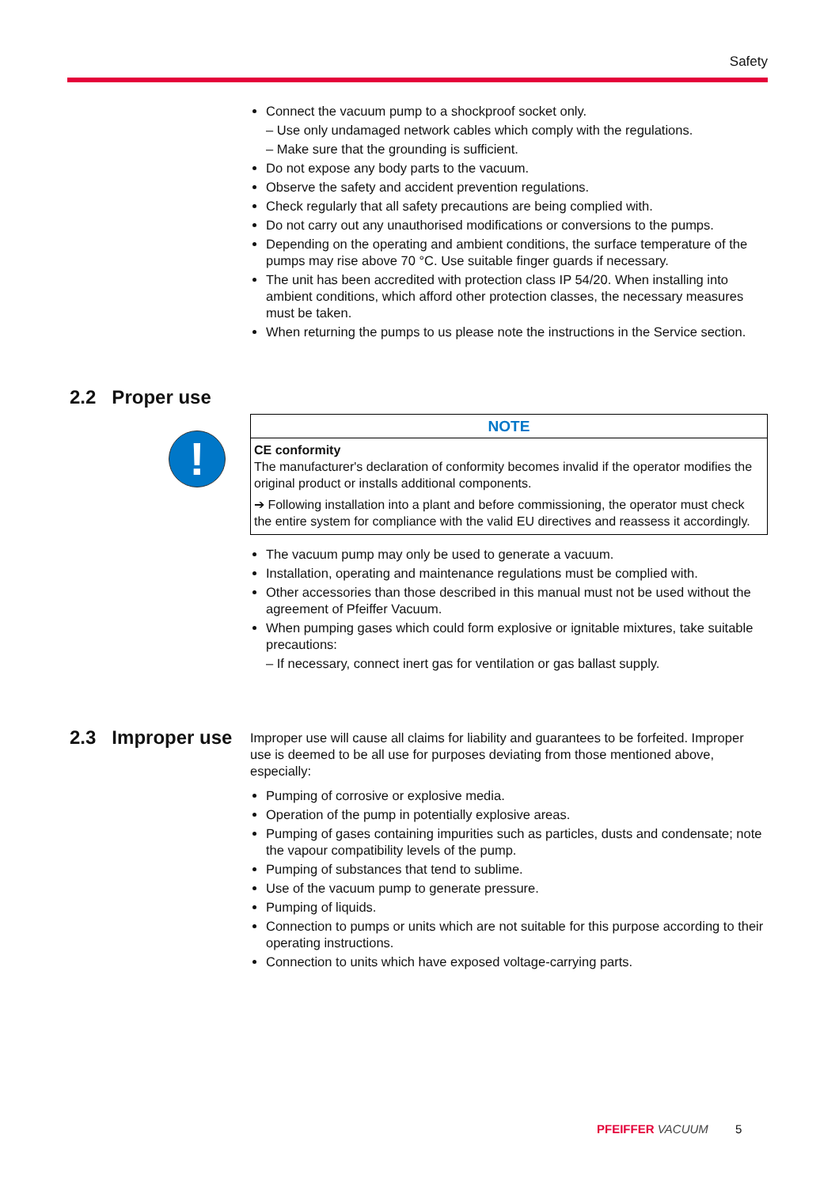Safety
Connect the vacuum pump to a shockproof socket only.
– Use only undamaged network cables which comply with the regulations.
– Make sure that the grounding is sufficient.
Do not expose any body parts to the vacuum.
Observe the safety and accident prevention regulations.
Check regularly that all safety precautions are being complied with.
Do not carry out any unauthorised modifications or conversions to the pumps.
Depending on the operating and ambient conditions, the surface temperature of the pumps may rise above 70 °C. Use suitable finger guards if necessary.
The unit has been accredited with protection class IP 54/20. When installing into ambient conditions, which afford other protection classes, the necessary measures must be taken.
When returning the pumps to us please note the instructions in the Service section.
NOTE
CE conformity
The manufacturer's declaration of conformity becomes invalid if the operator modifies the original product or installs additional components.
➔ Following installation into a plant and before commissioning, the operator must check the entire system for compliance with the valid EU directives and reassess it accordingly.
The vacuum pump may only be used to generate a vacuum.
Installation, operating and maintenance regulations must be complied with.
Other accessories than those described in this manual must not be used without the agreement of Pfeiffer Vacuum.
When pumping gases which could form explosive or ignitable mixtures, take suitable precautions:
– If necessary, connect inert gas for ventilation or gas ballast supply.
Improper use will cause all claims for liability and guarantees to be forfeited. Improper use is deemed to be all use for purposes deviating from those mentioned above, especially:
Pumping of corrosive or explosive media.
Operation of the pump in potentially explosive areas.
Pumping of gases containing impurities such as particles, dusts and condensate; note the vapour compatibility levels of the pump.
Pumping of substances that tend to sublime.
Use of the vacuum pump to generate pressure.
Pumping of liquids.
Connection to pumps or units which are not suitable for this purpose according to their operating instructions.
Connection to units which have exposed voltage-carrying parts.
2.2 Proper use
!
2.3 Improper use
PFEIFFER VACUUM 5